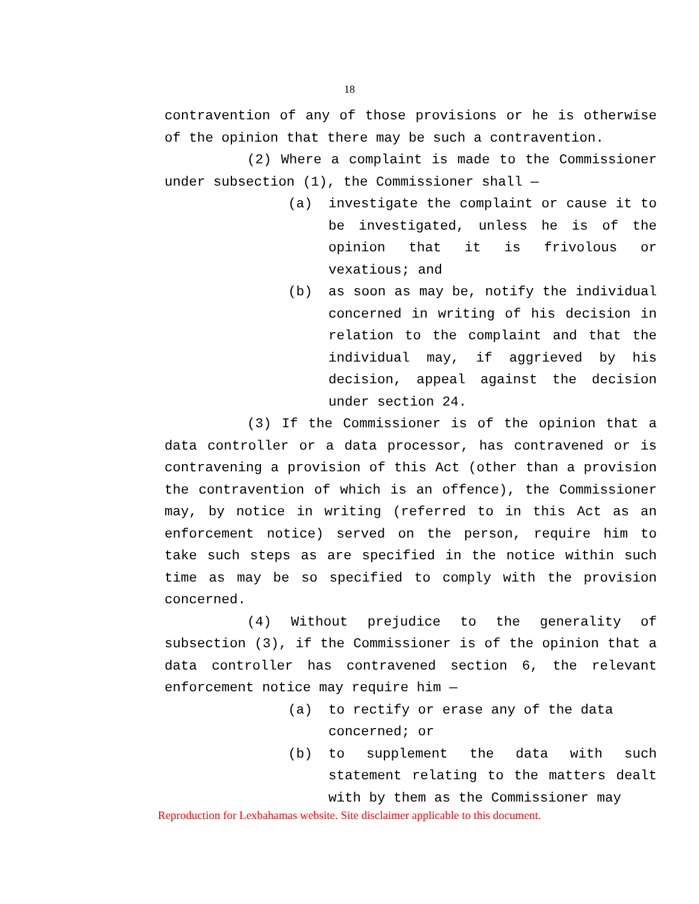18
contravention of any of those provisions or he is otherwise of the opinion that there may be such a contravention.
(2) Where a complaint is made to the Commissioner under subsection (1), the Commissioner shall —
(a) investigate the complaint or cause it to be investigated, unless he is of the opinion that it is frivolous or vexatious; and
(b) as soon as may be, notify the individual concerned in writing of his decision in relation to the complaint and that the individual may, if aggrieved by his decision, appeal against the decision under section 24.
(3) If the Commissioner is of the opinion that a data controller or a data processor, has contravened or is contravening a provision of this Act (other than a provision the contravention of which is an offence), the Commissioner may, by notice in writing (referred to in this Act as an enforcement notice) served on the person, require him to take such steps as are specified in the notice within such time as may be so specified to comply with the provision concerned.
(4) Without prejudice to the generality of subsection (3), if the Commissioner is of the opinion that a data controller has contravened section 6, the relevant enforcement notice may require him —
(a) to rectify or erase any of the data concerned; or
(b) to supplement the data with such statement relating to the matters dealt with by them as the Commissioner may
Reproduction for Lexbahamas website. Site disclaimer applicable to this document.